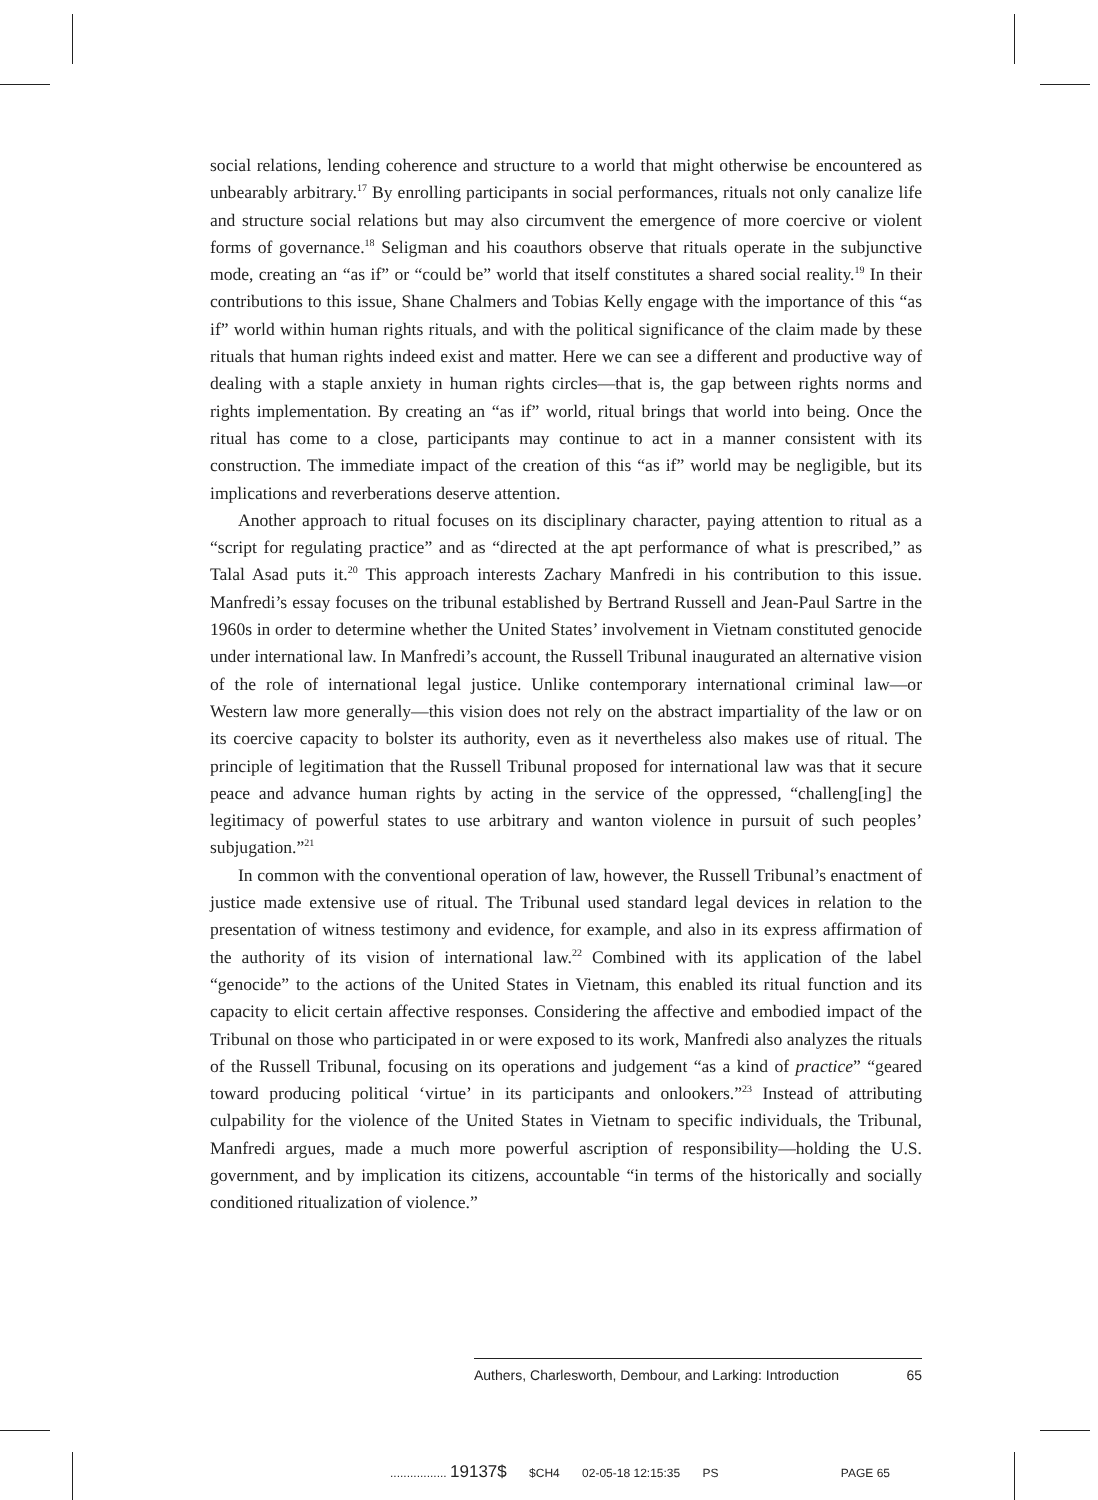social relations, lending coherence and structure to a world that might otherwise be encountered as unbearably arbitrary.<sup>17</sup> By enrolling participants in social performances, rituals not only canalize life and structure social relations but may also circumvent the emergence of more coercive or violent forms of governance.<sup>18</sup> Seligman and his coauthors observe that rituals operate in the subjunctive mode, creating an “as if” or “could be” world that itself constitutes a shared social reality.<sup>19</sup> In their contributions to this issue, Shane Chalmers and Tobias Kelly engage with the importance of this “as if” world within human rights rituals, and with the political significance of the claim made by these rituals that human rights indeed exist and matter. Here we can see a different and productive way of dealing with a staple anxiety in human rights circles—that is, the gap between rights norms and rights implementation. By creating an “as if” world, ritual brings that world into being. Once the ritual has come to a close, participants may continue to act in a manner consistent with its construction. The immediate impact of the creation of this “as if” world may be negligible, but its implications and reverberations deserve attention.
Another approach to ritual focuses on its disciplinary character, paying attention to ritual as a “script for regulating practice” and as “directed at the apt performance of what is prescribed,” as Talal Asad puts it.<sup>20</sup> This approach interests Zachary Manfredi in his contribution to this issue. Manfredi’s essay focuses on the tribunal established by Bertrand Russell and Jean-Paul Sartre in the 1960s in order to determine whether the United States’ involvement in Vietnam constituted genocide under international law. In Manfredi’s account, the Russell Tribunal inaugurated an alternative vision of the role of international legal justice. Unlike contemporary international criminal law—or Western law more generally—this vision does not rely on the abstract impartiality of the law or on its coercive capacity to bolster its authority, even as it nevertheless also makes use of ritual. The principle of legitimation that the Russell Tribunal proposed for international law was that it secure peace and advance human rights by acting in the service of the oppressed, “challeng[ing] the legitimacy of powerful states to use arbitrary and wanton violence in pursuit of such peoples’ subjugation.”<sup>21</sup>
In common with the conventional operation of law, however, the Russell Tribunal’s enactment of justice made extensive use of ritual. The Tribunal used standard legal devices in relation to the presentation of witness testimony and evidence, for example, and also in its express affirmation of the authority of its vision of international law.<sup>22</sup> Combined with its application of the label “genocide” to the actions of the United States in Vietnam, this enabled its ritual function and its capacity to elicit certain affective responses. Considering the affective and embodied impact of the Tribunal on those who participated in or were exposed to its work, Manfredi also analyzes the rituals of the Russell Tribunal, focusing on its operations and judgement “as a kind of practice” “geared toward producing political ‘virtue’ in its participants and onlookers.”<sup>23</sup> Instead of attributing culpability for the violence of the United States in Vietnam to specific individuals, the Tribunal, Manfredi argues, made a much more powerful ascription of responsibility—holding the U.S. government, and by implication its citizens, accountable “in terms of the historically and socially conditioned ritualization of violence.”
Authers, Charlesworth, Dembour, and Larking: Introduction 65
................. 19137$ $CH4 02-05-18 12:15:35 PS PAGE 65